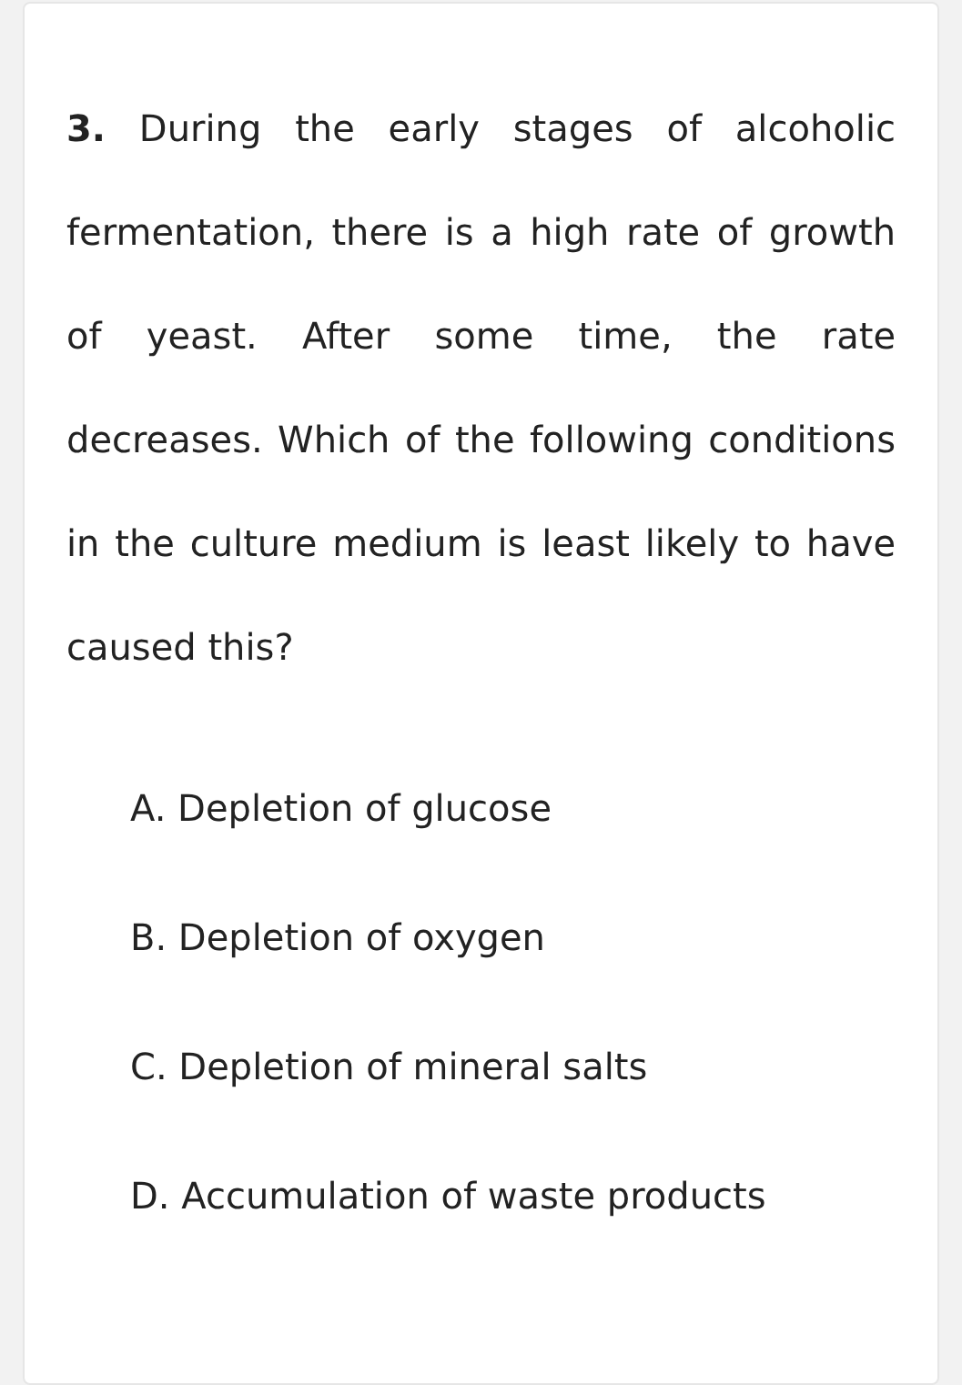3. During the early stages of alcoholic fermentation, there is a high rate of growth of yeast. After some time, the rate decreases. Which of the following conditions in the culture medium is least likely to have caused this?
A. Depletion of glucose
B. Depletion of oxygen
C. Depletion of mineral salts
D. Accumulation of waste products